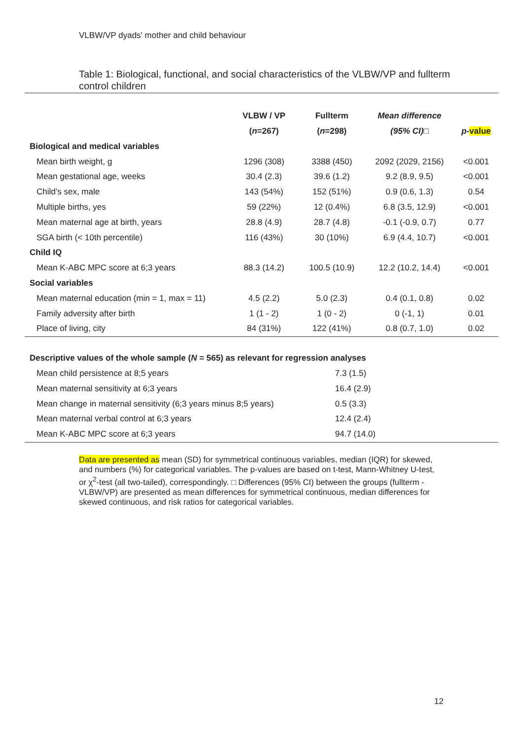VLBW/VP dyads' mother and child behaviour
Table 1: Biological, functional, and social characteristics of the VLBW/VP and fullterm control children
| | VLBW / VP | Fullterm | Mean difference | |
| --- | --- | --- | --- | --- |
| | ( n =267) | ( n =298) | (95% CI) □ | p - value |
| Biological and medical variables | | | | |
| Mean birth weight, g | 1296 (308) | 3388 (450) | 2092 (2029, 2156) | <0.001 |
| Mean gestational age, weeks | 30.4 (2.3) | 39.6 (1.2) | 9.2 (8.9, 9.5) | <0.001 |
| Child’s sex, male | 143 (54%) | 152 (51%) | 0.9 (0.6, 1.3) | 0.54 |
| Multiple births, yes | 59 (22%) | 12 (0.4%) | 6.8 (3.5, 12.9) | <0.001 |
| Mean maternal age at birth, years | 28.8 (4.9) | 28.7 (4.8) | -0.1 (-0.9, 0.7) | 0.77 |
| SGA birth (< 10th percentile) | 116 (43%) | 30 (10%) | 6.9 (4.4, 10.7) | <0.001 |
| Child IQ | | | | |
| Mean K-ABC MPC score at 6;3 years | 88.3 (14.2) | 100.5 (10.9) | 12.2 (10.2, 14.4) | <0.001 |
| Social variables | | | | |
| Mean maternal education (min = 1, max = 11) | 4.5 (2.2) | 5.0 (2.3) | 0.4 (0.1, 0.8) | 0.02 |
| Family adversity after birth | 1 (1 - 2) | 1 (0 - 2) | 0 (-1, 1) | 0.01 |
| Place of living, city | 84 (31%) | 122 (41%) | 0.8 (0.7, 1.0) | 0.02 |
| Descriptive values of the whole sample ( N = 565) as relevant for regression analyses | |
| Mean child persistence at 8;5 years | 7.3 (1.5) |
| Mean maternal sensitivity at 6;3 years | 16.4 (2.9) |
| Mean change in maternal sensitivity (6;3 years minus 8;5 years) | 0.5 (3.3) |
| Mean maternal verbal control at 6;3 years | 12.4 (2.4) |
| Mean K-ABC MPC score at 6;3 years | 94.7 (14.0) |
Data are presented as mean (SD) for symmetrical continuous variables, median (IQR) for skewed, and numbers (%) for categorical variables. The p-values are based on t-test, Mann-Whitney U-test, or χ<sup>2</sup>-test (all two-tailed), correspondingly. □ Differences (95% CI) between the groups (fullterm - VLBW/VP) are presented as mean differences for symmetrical continuous, median differences for skewed continuous, and risk ratios for categorical variables.
12